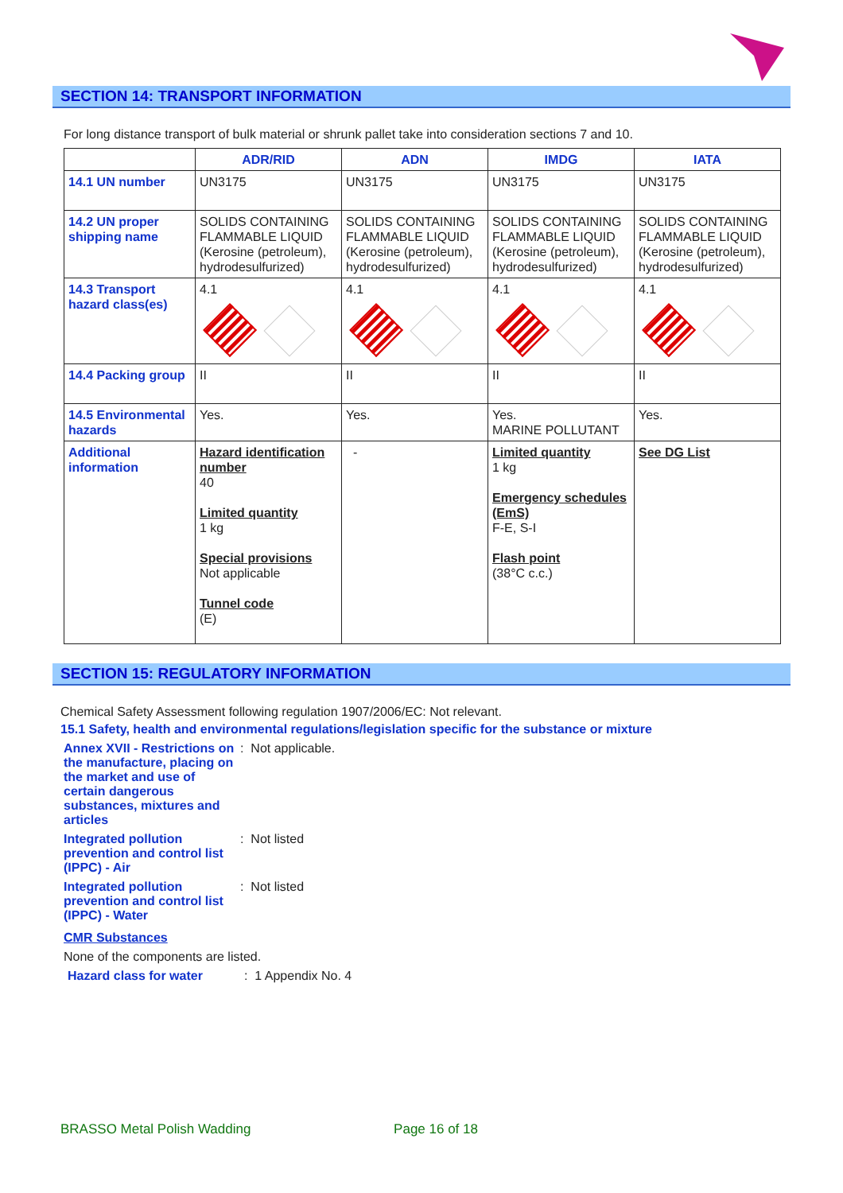SECTION 14: TRANSPORT INFORMATION
For long distance transport of bulk material or shrunk pallet take into consideration sections 7 and 10.
| | ADR/RID | ADN | IMDG | IATA |
| --- | --- | --- | --- | --- |
| 14.1 UN number | UN3175 | UN3175 | UN3175 | UN3175 |
| 14.2 UN proper shipping name | SOLIDS CONTAINING FLAMMABLE LIQUID (Kerosine (petroleum), hydrodesulfurized) | SOLIDS CONTAINING FLAMMABLE LIQUID (Kerosine (petroleum), hydrodesulfurized) | SOLIDS CONTAINING FLAMMABLE LIQUID (Kerosine (petroleum), hydrodesulfurized) | SOLIDS CONTAINING FLAMMABLE LIQUID (Kerosine (petroleum), hydrodesulfurized) |
| 14.3 Transport hazard class(es) | 4.1 | 4.1 | 4.1 | 4.1 |
| 14.4 Packing group | II | II | II | II |
| 14.5 Environmental hazards | Yes. | Yes. | Yes. MARINE POLLUTANT | Yes. |
| Additional information | Hazard identification number 40 Limited quantity 1 kg Special provisions Not applicable Tunnel code (E) | - | Limited quantity 1 kg Emergency schedules (EmS) F-E, S-I Flash point (38°C c.c.) | See DG List |
SECTION 15: REGULATORY INFORMATION
Chemical Safety Assessment following regulation 1907/2006/EC: Not relevant.
15.1 Safety, health and environmental regulations/legislation specific for the substance or mixture
Annex XVII - Restrictions on the manufacture, placing on the market and use of certain dangerous substances, mixtures and articles
: Not applicable.
Integrated pollution prevention and control list (IPPC) - Air
: Not listed
Integrated pollution prevention and control list (IPPC) - Water
: Not listed
CMR Substances
None of the components are listed.
Hazard class for water : 1 Appendix No. 4
BRASSO Metal Polish Wadding Page 16 of 18